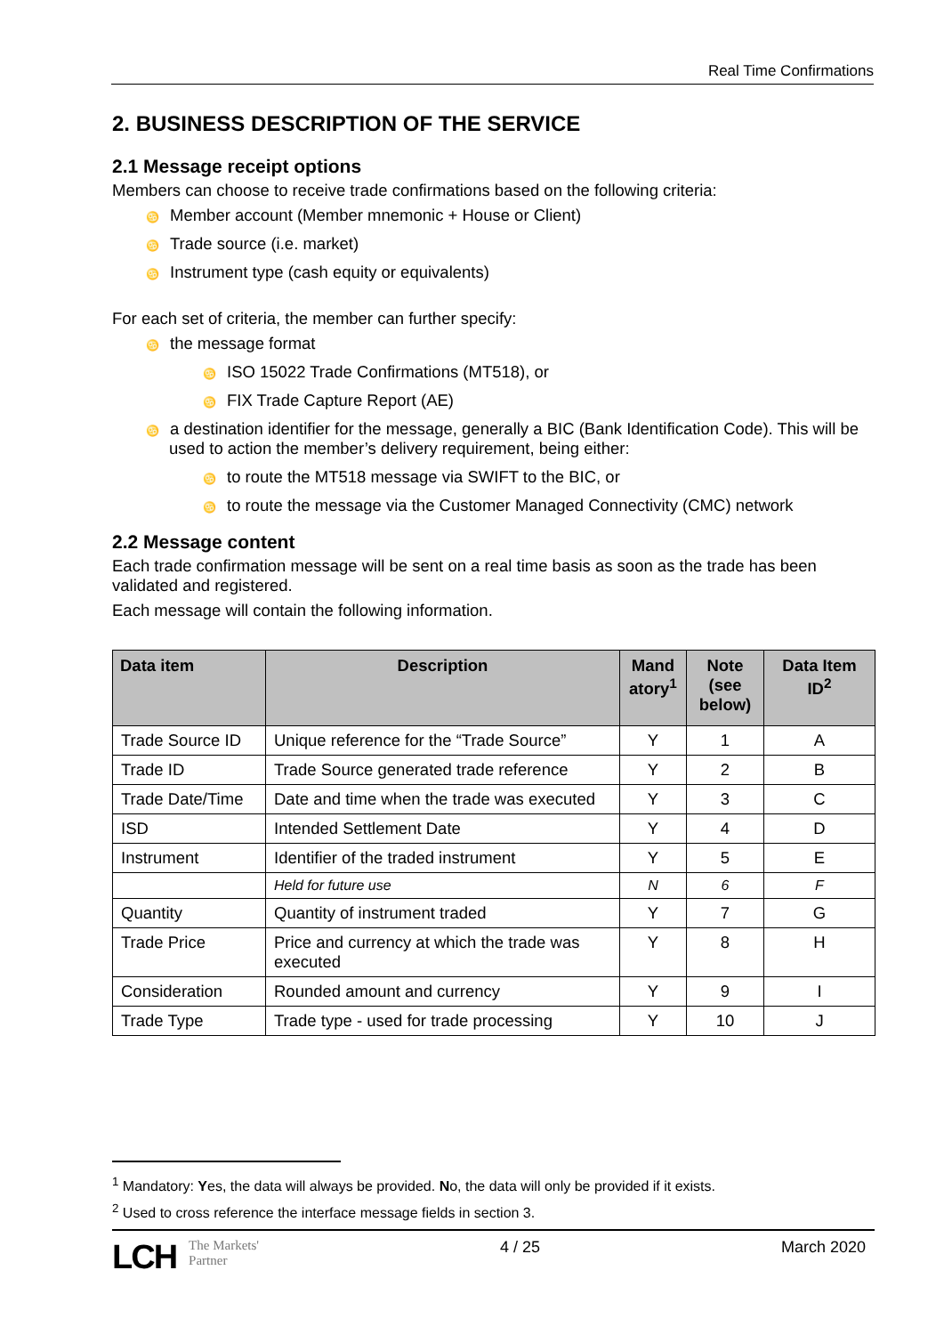Real Time Confirmations
2. BUSINESS DESCRIPTION OF THE SERVICE
2.1 Message receipt options
Members can choose to receive trade confirmations based on the following criteria:
♋ Member account (Member mnemonic + House or Client)
♋ Trade source (i.e. market)
♋ Instrument type (cash equity or equivalents)
For each set of criteria, the member can further specify:
♋ the message format
♋ ISO 15022 Trade Confirmations (MT518), or
♋ FIX Trade Capture Report (AE)
♋ a destination identifier for the message, generally a BIC (Bank Identification Code). This will be used to action the member’s delivery requirement, being either:
♋ to route the MT518 message via SWIFT to the BIC, or
♋ to route the message via the Customer Managed Connectivity (CMC) network
2.2 Message content
Each trade confirmation message will be sent on a real time basis as soon as the trade has been validated and registered.
Each message will contain the following information.
| Data item | Description | Mand atory<sup>1</sup> | Note (see below) | Data Item ID<sup>2</sup> |
| --- | --- | --- | --- | --- |
| Trade Source ID | Unique reference for the “Trade Source” | Y | 1 | A |
| Trade ID | Trade Source generated trade reference | Y | 2 | B |
| Trade Date/Time | Date and time when the trade was executed | Y | 3 | C |
| ISD | Intended Settlement Date | Y | 4 | D |
| Instrument | Identifier of the traded instrument | Y | 5 | E |
| | Held for future use | N | 6 | F |
| Quantity | Quantity of instrument traded | Y | 7 | G |
| Trade Price | Price and currency at which the trade was executed | Y | 8 | H |
| Consideration | Rounded amount and currency | Y | 9 | I |
| Trade Type | Trade type - used for trade processing | Y | 10 | J |
<sup>1</sup> Mandatory: Yes, the data will always be provided. No, the data will only be provided if it exists.
<sup>2</sup> Used to cross reference the interface message fields in section 3.
LCH The Markets'
Partner
4 / 25 March 2020